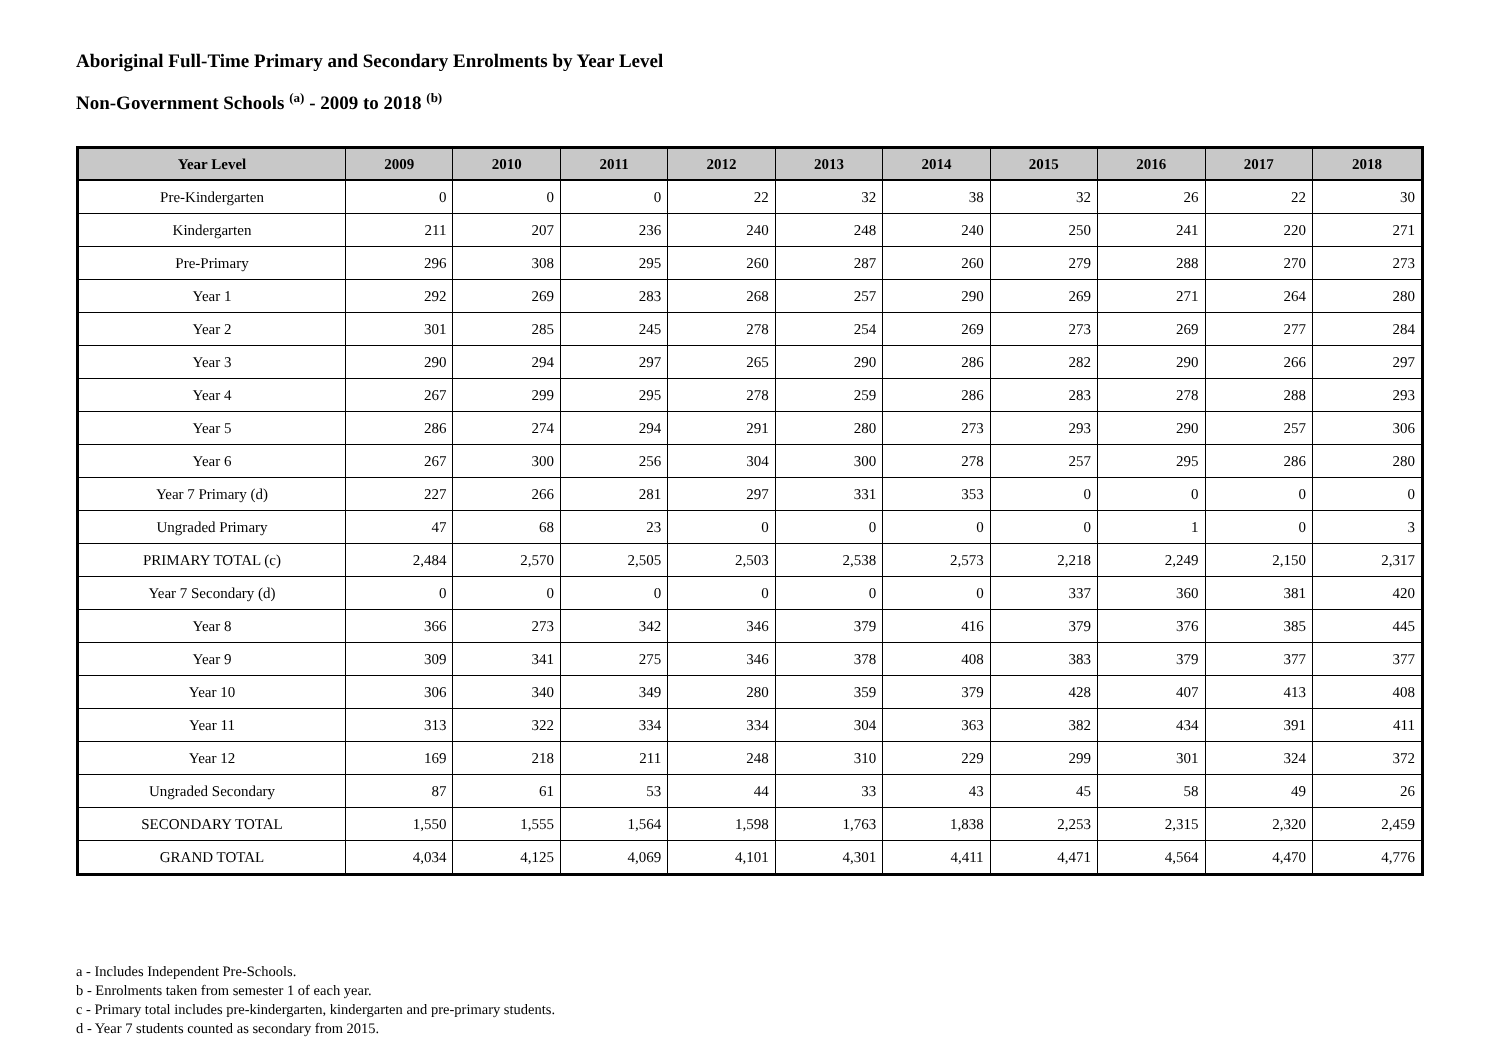Aboriginal Full-Time Primary and Secondary Enrolments by Year Level
Non-Government Schools <sup>(a)</sup> - 2009 to 2018 <sup>(b)</sup>
| Year Level | 2009 | 2010 | 2011 | 2012 | 2013 | 2014 | 2015 | 2016 | 2017 | 2018 |
| --- | --- | --- | --- | --- | --- | --- | --- | --- | --- | --- |
| Pre-Kindergarten | 0 | 0 | 0 | 22 | 32 | 38 | 32 | 26 | 22 | 30 |
| Kindergarten | 211 | 207 | 236 | 240 | 248 | 240 | 250 | 241 | 220 | 271 |
| Pre-Primary | 296 | 308 | 295 | 260 | 287 | 260 | 279 | 288 | 270 | 273 |
| Year 1 | 292 | 269 | 283 | 268 | 257 | 290 | 269 | 271 | 264 | 280 |
| Year 2 | 301 | 285 | 245 | 278 | 254 | 269 | 273 | 269 | 277 | 284 |
| Year 3 | 290 | 294 | 297 | 265 | 290 | 286 | 282 | 290 | 266 | 297 |
| Year 4 | 267 | 299 | 295 | 278 | 259 | 286 | 283 | 278 | 288 | 293 |
| Year 5 | 286 | 274 | 294 | 291 | 280 | 273 | 293 | 290 | 257 | 306 |
| Year 6 | 267 | 300 | 256 | 304 | 300 | 278 | 257 | 295 | 286 | 280 |
| Year 7 Primary (d) | 227 | 266 | 281 | 297 | 331 | 353 | 0 | 0 | 0 | 0 |
| Ungraded Primary | 47 | 68 | 23 | 0 | 0 | 0 | 0 | 1 | 0 | 3 |
| PRIMARY TOTAL (c) | 2,484 | 2,570 | 2,505 | 2,503 | 2,538 | 2,573 | 2,218 | 2,249 | 2,150 | 2,317 |
| Year 7 Secondary (d) | 0 | 0 | 0 | 0 | 0 | 0 | 337 | 360 | 381 | 420 |
| Year 8 | 366 | 273 | 342 | 346 | 379 | 416 | 379 | 376 | 385 | 445 |
| Year 9 | 309 | 341 | 275 | 346 | 378 | 408 | 383 | 379 | 377 | 377 |
| Year 10 | 306 | 340 | 349 | 280 | 359 | 379 | 428 | 407 | 413 | 408 |
| Year 11 | 313 | 322 | 334 | 334 | 304 | 363 | 382 | 434 | 391 | 411 |
| Year 12 | 169 | 218 | 211 | 248 | 310 | 229 | 299 | 301 | 324 | 372 |
| Ungraded Secondary | 87 | 61 | 53 | 44 | 33 | 43 | 45 | 58 | 49 | 26 |
| SECONDARY TOTAL | 1,550 | 1,555 | 1,564 | 1,598 | 1,763 | 1,838 | 2,253 | 2,315 | 2,320 | 2,459 |
| GRAND TOTAL | 4,034 | 4,125 | 4,069 | 4,101 | 4,301 | 4,411 | 4,471 | 4,564 | 4,470 | 4,776 |
a - Includes Independent Pre-Schools.
b - Enrolments taken from semester 1 of each year.
c - Primary total includes pre-kindergarten, kindergarten and pre-primary students.
d - Year 7 students counted as secondary from 2015.